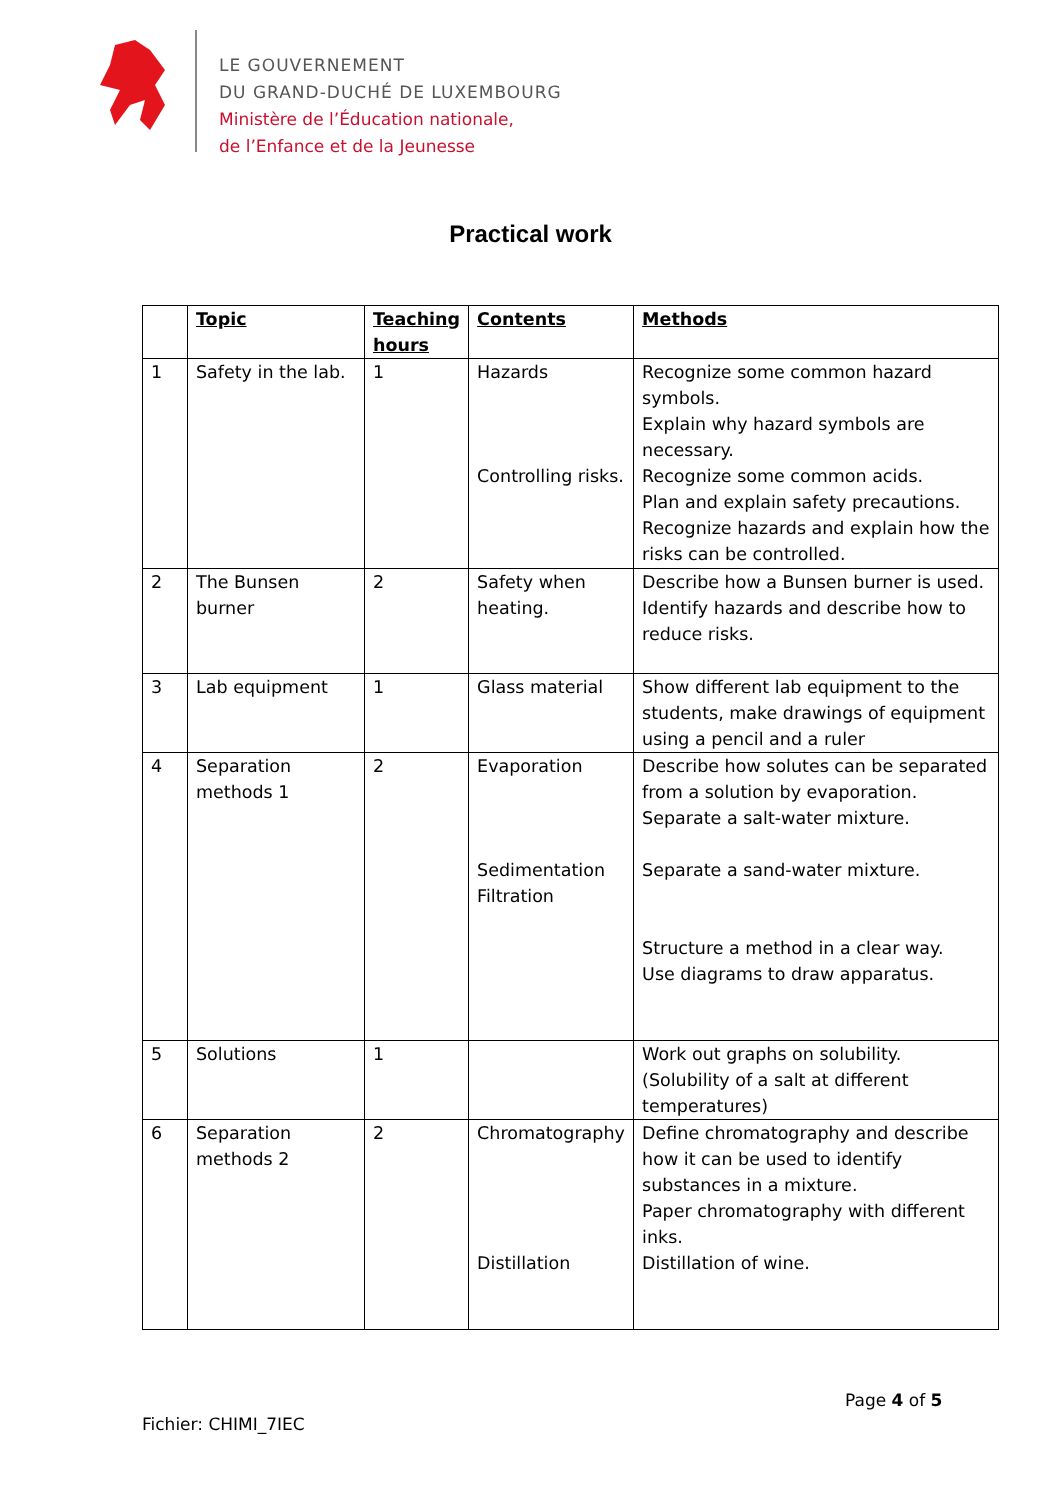LE GOUVERNEMENT
DU GRAND-DUCHÉ DE LUXEMBOURG
Ministère de l’Éducation nationale,
de l’Enfance et de la Jeunesse
Practical work
| | Topic | Teaching hours | Contents | Methods |
| --- | --- | --- | --- | --- |
| 1 | Safety in the lab. | 1 | Hazards Controlling risks. | Recognize some common hazard symbols. Explain why hazard symbols are necessary. Recognize some common acids. Plan and explain safety precautions. Recognize hazards and explain how the risks can be controlled. |
| 2 | The Bunsen burner | 2 | Safety when heating. | Describe how a Bunsen burner is used. Identify hazards and describe how to reduce risks. |
| 3 | Lab equipment | 1 | Glass material | Show different lab equipment to the students, make drawings of equipment using a pencil and a ruler |
| 4 | Separation methods 1 | 2 | Evaporation Sedimentation Filtration | Describe how solutes can be separated from a solution by evaporation. Separate a salt-water mixture. Separate a sand-water mixture. Structure a method in a clear way. Use diagrams to draw apparatus. |
| 5 | Solutions | 1 | | Work out graphs on solubility. (Solubility of a salt at different temperatures) |
| 6 | Separation methods 2 | 2 | Chromatography Distillation | Define chromatography and describe how it can be used to identify substances in a mixture. Paper chromatography with different inks. Distillation of wine. |
Page 4 of 5
Fichier: CHIMI_7IEC